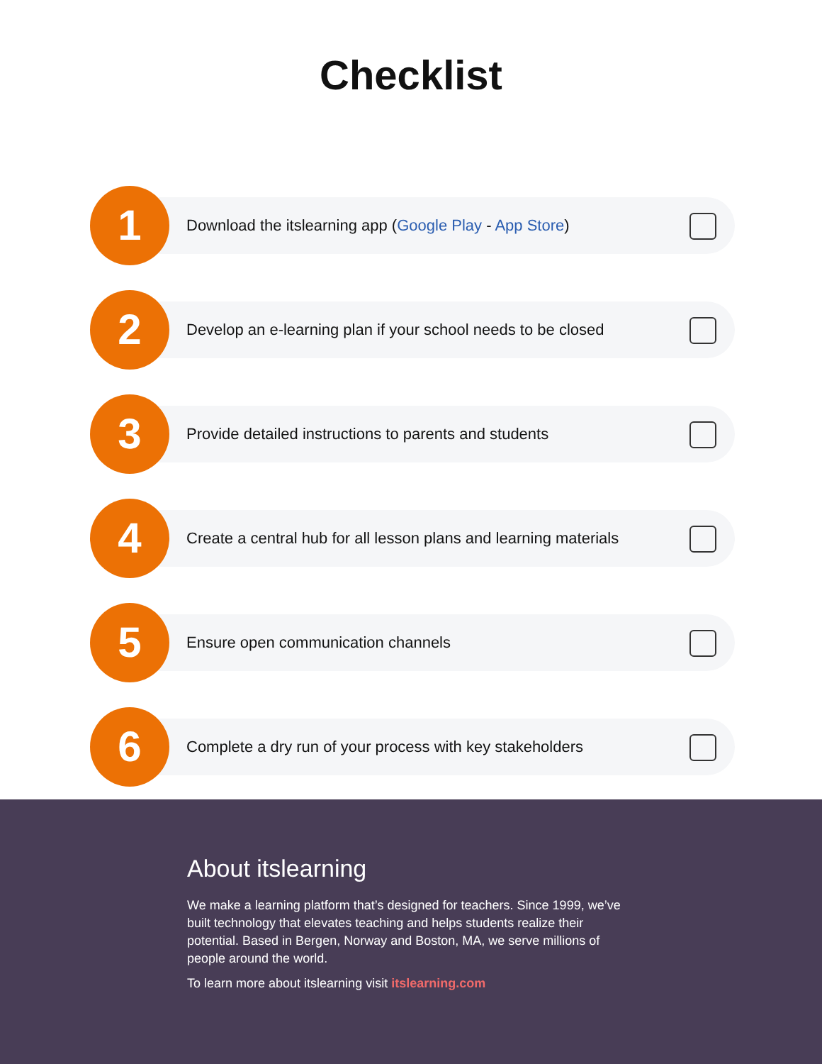Checklist
1
Download the itslearning app (Google Play - App Store)
2
Develop an e-learning plan if your school needs to be closed
3
Provide detailed instructions to parents and students
4
Create a central hub for all lesson plans and learning materials
5
Ensure open communication channels
6
Complete a dry run of your process with key stakeholders
About itslearning
We make a learning platform that’s designed for teachers. Since 1999, we’ve built technology that elevates teaching and helps students realize their potential. Based in Bergen, Norway and Boston, MA, we serve millions of people around the world.
To learn more about itslearning visit itslearning.com